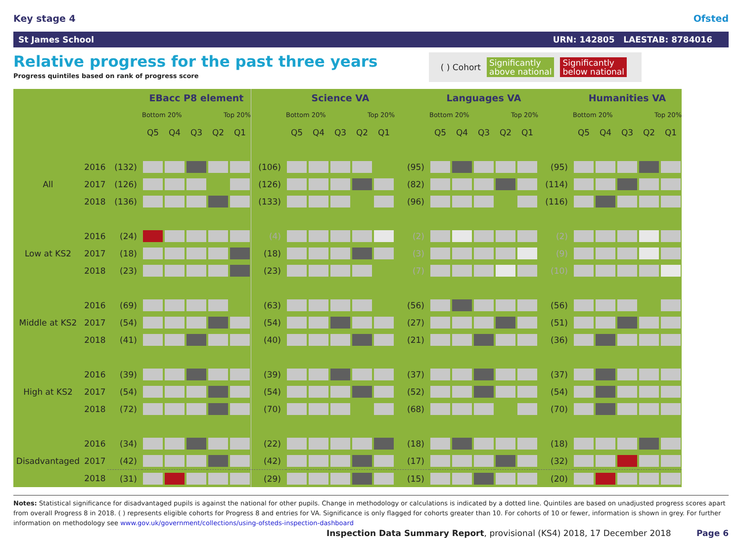Key stage 4 Ofsted
St James School URN: 142805 LAESTAB: 8784016
Relative progress for the past three years
Progress quintiles based on rank of progress score
( ) Cohort Significantly
above national Significantly
below national
| | | | EBacc P8 element | | | | | | Science VA | | | | | | Languages VA | | | | | | Humanities VA | | | | |
| | | | Bottom 20% | | | Top 20% | | | Bottom 20% | | | Top 20% | | | Bottom 20% | | | Top 20% | | | Bottom 20% | | | Top 20% | |
| | | | Q5 | Q4 | Q3 | Q2 | Q1 | | Q5 | Q4 | Q3 | Q2 | Q1 | | Q5 | Q4 | Q3 | Q2 | Q1 | | Q5 | Q4 | Q3 | Q2 | Q1 |
| | 2016 | (132) | | | | | | (106) | | | | | | (95) | | | | | | (95) | | | | | |
| All | 2017 | (126) | | | | | | (126) | | | | | | (82) | | | | | | (114) | | | | | |
| | 2018 | (136) | | | | | | (133) | | | | | | (96) | | | | | | (116) | | | | | |
| | 2016 | (24) | | | | | | (4) | | | | | | (2) | | | | | | (2) | | | | | |
| Low at KS2 | 2017 | (18) | | | | | | (18) | | | | | | (3) | | | | | | (9) | | | | | |
| | 2018 | (23) | | | | | | (23) | | | | | | (7) | | | | | | (10) | | | | | |
| | 2016 | (69) | | | | | | (63) | | | | | | (56) | | | | | | (56) | | | | | |
| Middle at KS2 | 2017 | (54) | | | | | | (54) | | | | | | (27) | | | | | | (51) | | | | | |
| | 2018 | (41) | | | | | | (40) | | | | | | (21) | | | | | | (36) | | | | | |
| | 2016 | (39) | | | | | | (39) | | | | | | (37) | | | | | | (37) | | | | | |
| High at KS2 | 2017 | (54) | | | | | | (54) | | | | | | (52) | | | | | | (54) | | | | | |
| | 2018 | (72) | | | | | | (70) | | | | | | (68) | | | | | | (70) | | | | | |
| | 2016 | (34) | | | | | | (22) | | | | | | (18) | | | | | | (18) | | | | | |
| Disadvantaged | 2017 | (42) | | | | | | (42) | | | | | | (17) | | | | | | (32) | | | | | |
| | 2018 | (31) | | | | | | (29) | | | | | | (15) | | | | | | (20) | | | | | |
Notes: Statistical significance for disadvantaged pupils is against the national for other pupils. Change in methodology or calculations is indicated by a dotted line. Quintiles are based on unadjusted progress scores apart from overall Progress 8 in 2018. ( ) represents eligible cohorts for Progress 8 and entries for VA. Significance is only flagged for cohorts greater than 10. For cohorts of 10 or fewer, information is shown in grey. For further information on methodology see www.gov.uk/government/collections/using-ofsteds-inspection-dashboard
Inspection Data Summary Report, provisional (KS4) 2018, 17 December 2018 Page 6